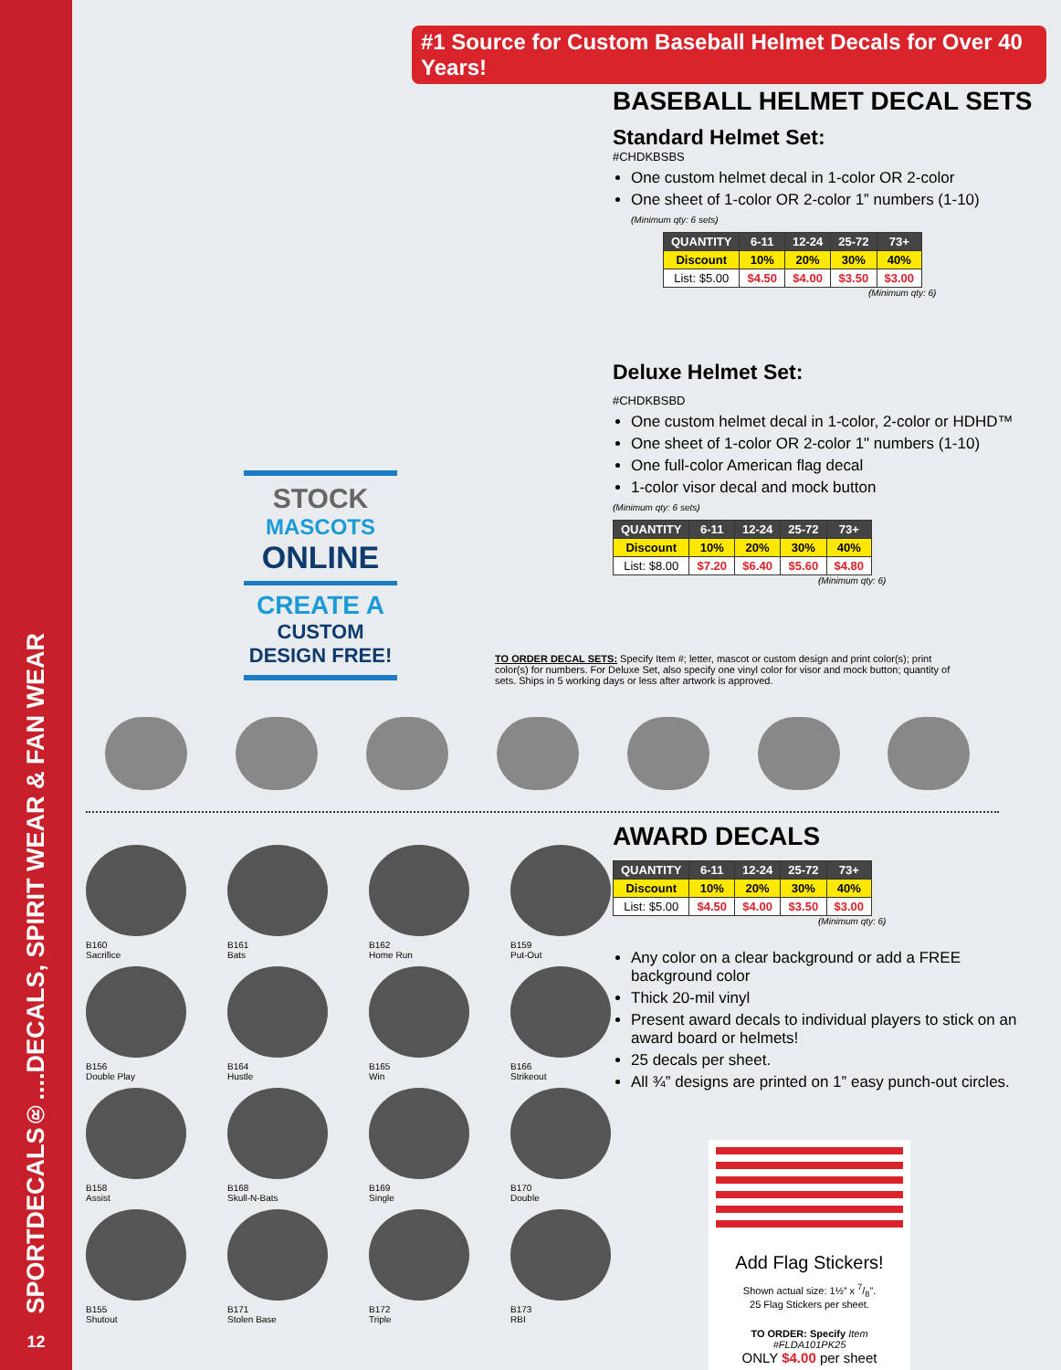SPORTDECALS®....DECALS, SPIRIT WEAR & FAN WEAR
12
#1 Source for Custom Baseball Helmet Decals for Over 40 Years!
BASEBALL HELMET DECAL SETS
Standard Helmet Set:
#CHDKBSBS
One custom helmet decal in 1-color OR 2-color
One sheet of 1-color OR 2-color 1” numbers (1-10)
(Minimum qty: 6 sets)
| QUANTITY | 6-11 | 12-24 | 25-72 | 73+ |
| --- | --- | --- | --- | --- |
| Discount | 10% | 20% | 30% | 40% |
| List: $5.00 | $4.50 | $4.00 | $3.50 | $3.00 |
(Minimum qty: 6)
Deluxe Helmet Set:
#CHDKBSBD
One custom helmet decal in 1-color, 2-color or HDHD™
One sheet of 1-color OR 2-color 1" numbers (1-10)
One full-color American flag decal
1-color visor decal and mock button
(Minimum qty: 6 sets)
| QUANTITY | 6-11 | 12-24 | 25-72 | 73+ |
| --- | --- | --- | --- | --- |
| Discount | 10% | 20% | 30% | 40% |
| List: $8.00 | $7.20 | $6.40 | $5.60 | $4.80 |
(Minimum qty: 6)
STOCK
MASCOTS
ONLINE
CREATE A
CUSTOM
DESIGN FREE!
TO ORDER DECAL SETS: Specify Item #; letter, mascot or custom design and print color(s); print color(s) for numbers. For Deluxe Set, also specify one vinyl color for visor and mock button; quantity of sets. Ships in 5 working days or less after artwork is approved.
B160
Sacrifice
B161
Bats
B162
Home Run
B159
Put-Out
B156
Double Play
B164
Hustle
B165
Win
B166
Strikeout
B158
Assist
B168
Skull-N-Bats
B169
Single
B170
Double
B155
Shutout
B171
Stolen Base
B172
Triple
B173
RBI
AWARD DECALS
| QUANTITY | 6-11 | 12-24 | 25-72 | 73+ |
| --- | --- | --- | --- | --- |
| Discount | 10% | 20% | 30% | 40% |
| List: $5.00 | $4.50 | $4.00 | $3.50 | $3.00 |
(Minimum qty: 6)
Any color on a clear background or add a FREE background color
Thick 20-mil vinyl
Present award decals to individual players to stick on an award board or helmets!
25 decals per sheet.
All ¾” designs are printed on 1” easy punch-out circles.
Add Flag Stickers!
Shown actual size: 1½” x 7/8”.
25 Flag Stickers per sheet.
TO ORDER: Specify Item #FLDA101PK25
ONLY $4.00 per sheet